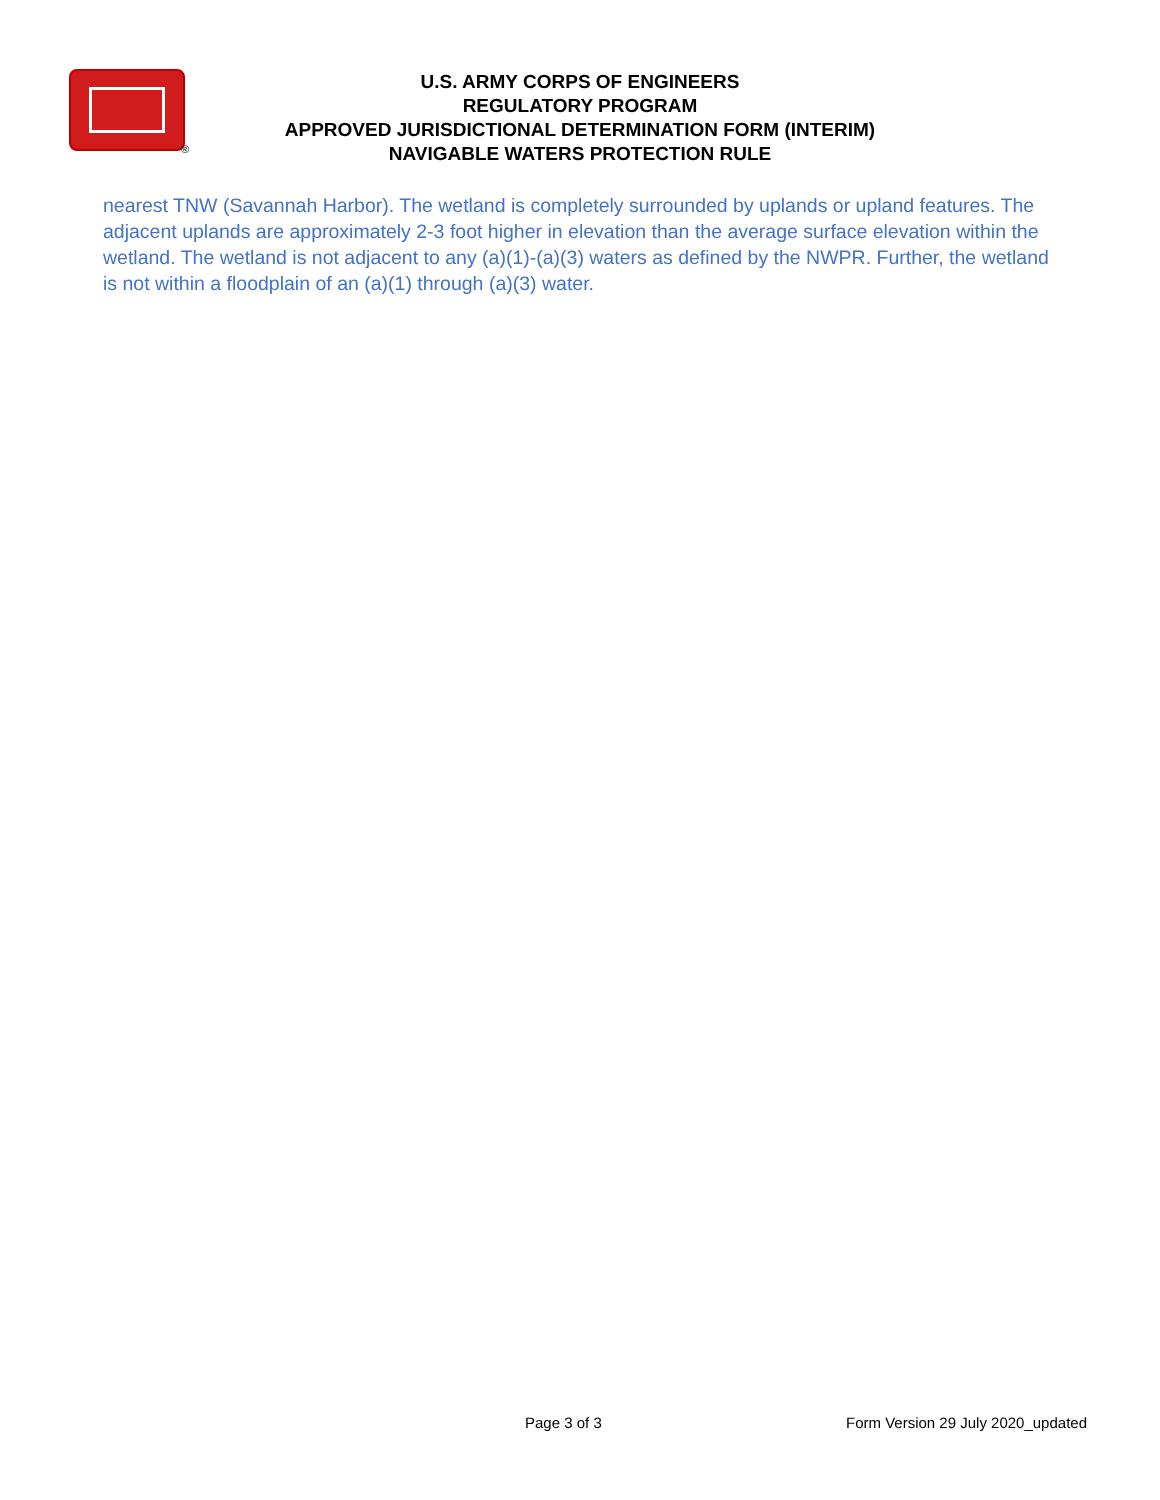®
U.S. ARMY CORPS OF ENGINEERS
REGULATORY PROGRAM
APPROVED JURISDICTIONAL DETERMINATION FORM (INTERIM)
NAVIGABLE WATERS PROTECTION RULE
nearest TNW (Savannah Harbor). The wetland is completely surrounded by uplands or upland features. The adjacent uplands are approximately 2-3 foot higher in elevation than the average surface elevation within the wetland. The wetland is not adjacent to any (a)(1)-(a)(3) waters as defined by the NWPR. Further, the wetland is not within a floodplain of an (a)(1) through (a)(3) water.
Page 3 of 3 Form Version 29 July 2020_updated